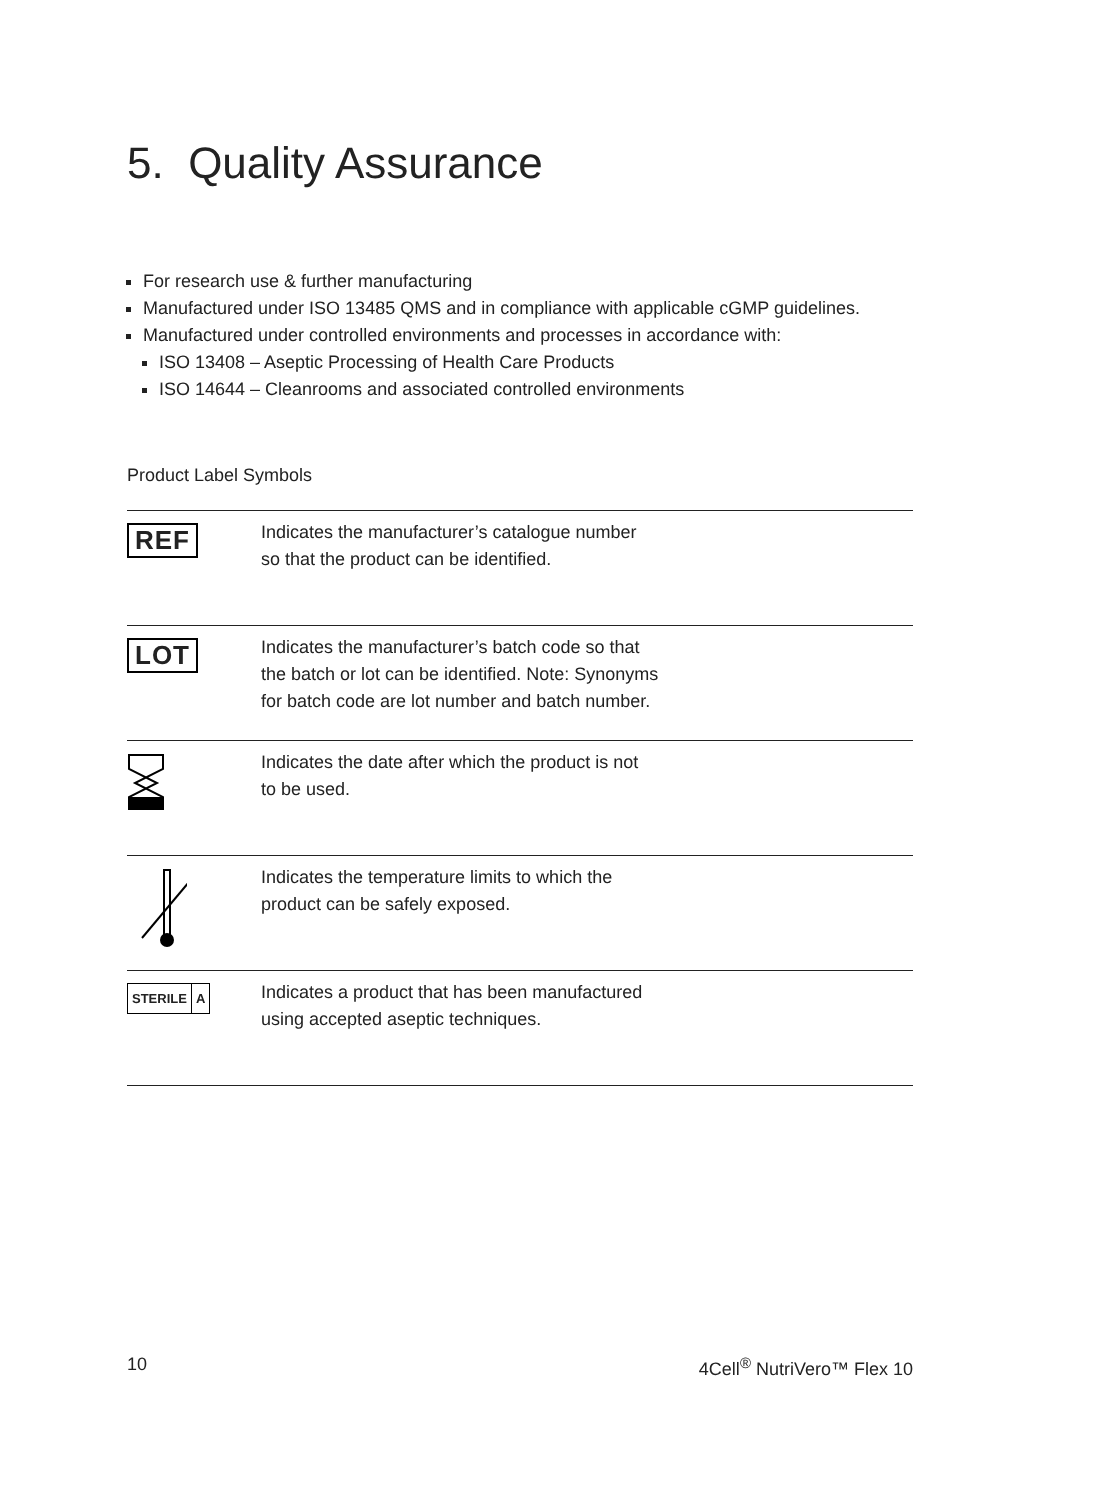5. Quality Assurance
For research use & further manufacturing
Manufactured under ISO 13485 QMS and in compliance with applicable cGMP guidelines.
Manufactured under controlled environments and processes in accordance with:
ISO 13408 – Aseptic Processing of Health Care Products
ISO 14644 – Cleanrooms and associated controlled environments
Product Label Symbols
| REF | Indicates the manufacturer’s catalogue number so that the product can be identified. |
| LOT | Indicates the manufacturer’s batch code so that the batch or lot can be identified. Note: Synonyms for batch code are lot number and batch number. |
| | Indicates the date after which the product is not to be used. |
| | Indicates the temperature limits to which the product can be safely exposed. |
| STERILE A | Indicates a product that has been manufactured using accepted aseptic techniques. |
10 4Cell<sup>®</sup> NutriVero™ Flex 10